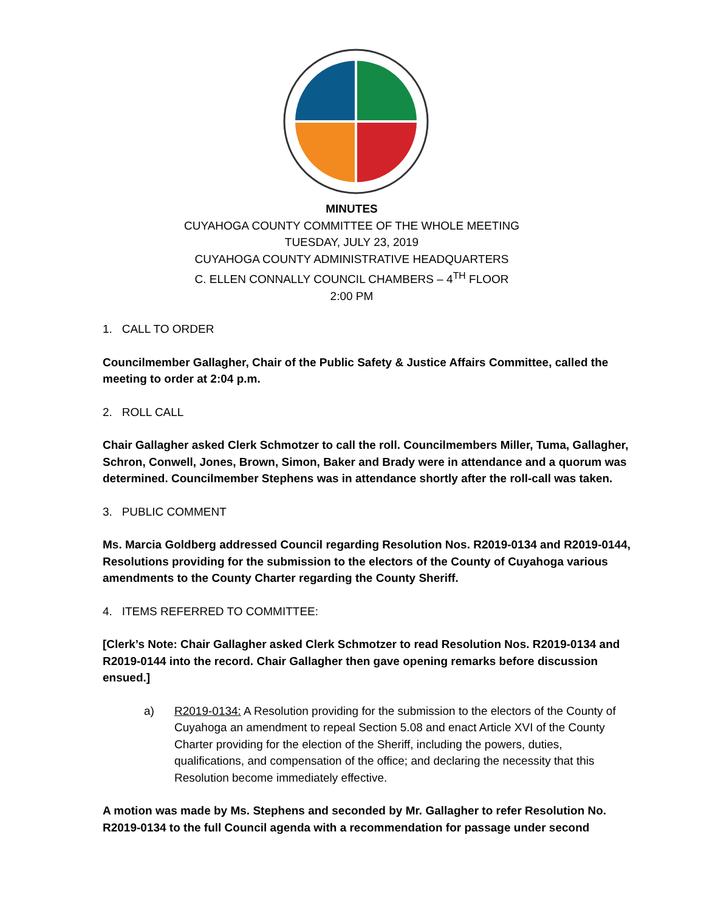MINUTES
CUYAHOGA COUNTY COMMITTEE OF THE WHOLE MEETING
TUESDAY, JULY 23, 2019
CUYAHOGA COUNTY ADMINISTRATIVE HEADQUARTERS
C. ELLEN CONNALLY COUNCIL CHAMBERS – 4<sup>TH</sup> FLOOR
2:00 PM
1. CALL TO ORDER
Councilmember Gallagher, Chair of the Public Safety & Justice Affairs Committee, called the meeting to order at 2:04 p.m.
2. ROLL CALL
Chair Gallagher asked Clerk Schmotzer to call the roll. Councilmembers Miller, Tuma, Gallagher, Schron, Conwell, Jones, Brown, Simon, Baker and Brady were in attendance and a quorum was determined. Councilmember Stephens was in attendance shortly after the roll-call was taken.
3. PUBLIC COMMENT
Ms. Marcia Goldberg addressed Council regarding Resolution Nos. R2019-0134 and R2019-0144, Resolutions providing for the submission to the electors of the County of Cuyahoga various amendments to the County Charter regarding the County Sheriff.
4. ITEMS REFERRED TO COMMITTEE:
[Clerk’s Note: Chair Gallagher asked Clerk Schmotzer to read Resolution Nos. R2019-0134 and R2019-0144 into the record. Chair Gallagher then gave opening remarks before discussion ensued.]
a) R2019-0134: A Resolution providing for the submission to the electors of the County of Cuyahoga an amendment to repeal Section 5.08 and enact Article XVI of the County Charter providing for the election of the Sheriff, including the powers, duties, qualifications, and compensation of the office; and declaring the necessity that this Resolution become immediately effective.
A motion was made by Ms. Stephens and seconded by Mr. Gallagher to refer Resolution No. R2019-0134 to the full Council agenda with a recommendation for passage under second